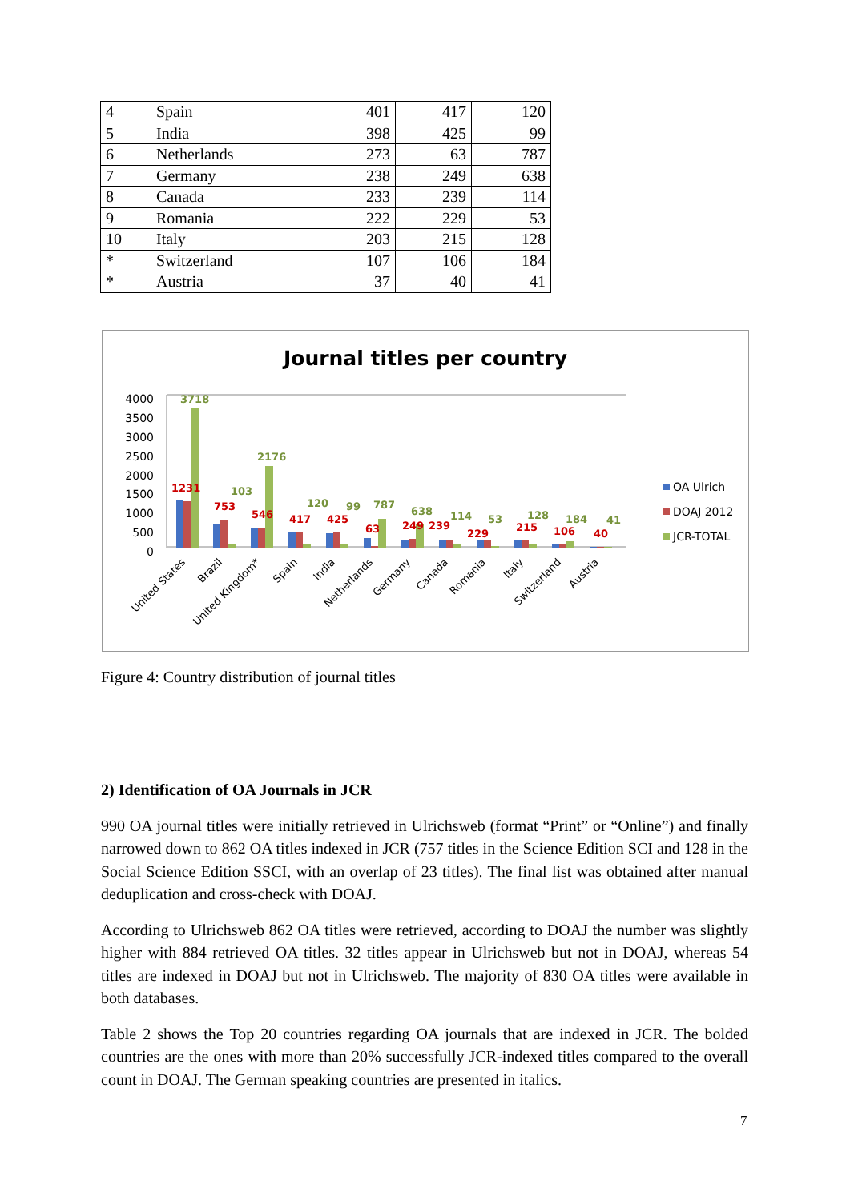| 4 | Spain | 401 | 417 | 120 |
| 5 | India | 398 | 425 | 99 |
| 6 | Netherlands | 273 | 63 | 787 |
| 7 | Germany | 238 | 249 | 638 |
| 8 | Canada | 233 | 239 | 114 |
| 9 | Romania | 222 | 229 | 53 |
| 10 | Italy | 203 | 215 | 128 |
| * | Switzerland | 107 | 106 | 184 |
| * | Austria | 37 | 40 | 41 |
Journal titles per country
4000
3500
3000
2500
2000
1500
1000
500
0
3718
1231
103
753
2176
546
120
417
99
425
787
63
638
249
239
114
53
229
128
215
184
106
41
40
United States
Brazil
United Kingdom*
Spain
India
Netherlands
Germany
Canada
Romania
Italy
Switzerland
Austria
OA Ulrich
DOAJ 2012
JCR-TOTAL
Figure 4: Country distribution of journal titles
2) Identification of OA Journals in JCR
990 OA journal titles were initially retrieved in Ulrichsweb (format “Print” or “Online”) and finally narrowed down to 862 OA titles indexed in JCR (757 titles in the Science Edition SCI and 128 in the Social Science Edition SSCI, with an overlap of 23 titles). The final list was obtained after manual deduplication and cross-check with DOAJ.
According to Ulrichsweb 862 OA titles were retrieved, according to DOAJ the number was slightly higher with 884 retrieved OA titles. 32 titles appear in Ulrichsweb but not in DOAJ, whereas 54 titles are indexed in DOAJ but not in Ulrichsweb. The majority of 830 OA titles were available in both databases.
Table 2 shows the Top 20 countries regarding OA journals that are indexed in JCR. The bolded countries are the ones with more than 20% successfully JCR-indexed titles compared to the overall count in DOAJ. The German speaking countries are presented in italics.
7